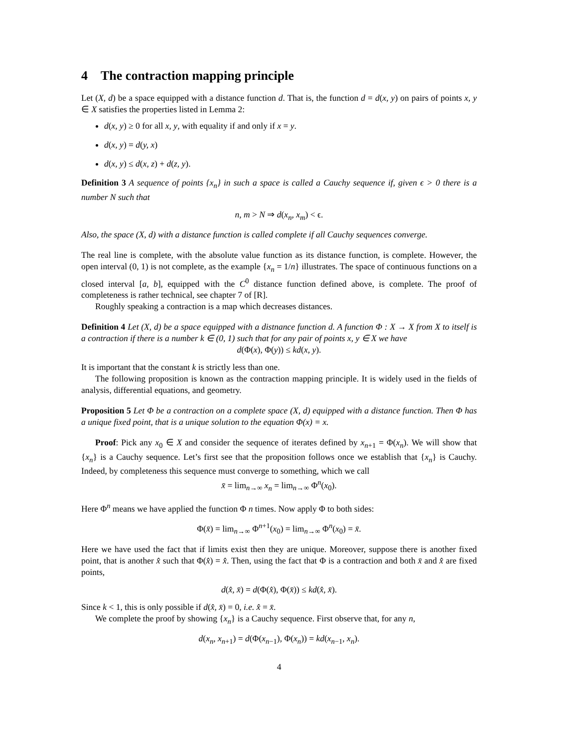4 The contraction mapping principle
Let (X, d) be a space equipped with a distance function d. That is, the function d = d(x, y) on pairs of points x, y ∈ X satisfies the properties listed in Lemma 2:
d(x, y) ≥ 0 for all x, y, with equality if and only if x = y.
d(x, y) = d(y, x)
d(x, y) ≤ d(x, z) + d(z, y).
Definition 3 A sequence of points {x<sub>n</sub>} in such a space is called a Cauchy sequence if, given ϵ > 0 there is a number N such that
n, m > N ⇒ d(x<sub>n</sub>, x<sub>m</sub>) < ϵ.
Also, the space (X, d) with a distance function is called complete if all Cauchy sequences converge.
The real line is complete, with the absolute value function as its distance function, is complete. However, the open interval (0, 1) is not complete, as the example {x<sub>n</sub> = 1/n} illustrates. The space of continuous functions on a closed interval [a, b], equipped with the C<sup>0</sup> distance function defined above, is complete. The proof of completeness is rather technical, see chapter 7 of [R].
Roughly speaking a contraction is a map which decreases distances.
Definition 4 Let (X, d) be a space equipped with a distnance function d. A function Φ : X → X from X to itself is a contraction if there is a number k ∈ (0, 1) such that for any pair of points x, y ∈ X we have
d(Φ(x), Φ(y)) ≤ kd(x, y).
It is important that the constant k is strictly less than one.
The following proposition is known as the contraction mapping principle. It is widely used in the fields of analysis, differential equations, and geometry.
Proposition 5 Let Φ be a contraction on a complete space (X, d) equipped with a distance function. Then Φ has a unique fixed point, that is a unique solution to the equation Φ(x) = x.
Proof: Pick any x<sub>0</sub> ∈ X and consider the sequence of iterates defined by x<sub>n+1</sub> = Φ(x<sub>n</sub>). We will show that {x<sub>n</sub>} is a Cauchy sequence. Let’s first see that the proposition follows once we establish that {x<sub>n</sub>} is Cauchy. Indeed, by completeness this sequence must converge to something, which we call
x̄ = lim<sub>n→∞</sub> x<sub>n</sub> = lim<sub>n→∞</sub> Φ<sup>n</sup>(x<sub>0</sub>).
Here Φ<sup>n</sup> means we have applied the function Φ n times. Now apply Φ to both sides:
Φ(x̄) = lim<sub>n→∞</sub> Φ<sup>n+1</sup>(x<sub>0</sub>) = lim<sub>n→∞</sub> Φ<sup>n</sup>(x<sub>0</sub>) = x̄.
Here we have used the fact that if limits exist then they are unique. Moreover, suppose there is another fixed point, that is another x̂ such that Φ(x̂) = x̂. Then, using the fact that Φ is a contraction and both x̄ and x̂ are fixed points,
d(x̂, x̄) = d(Φ(x̂), Φ(x̄)) ≤ kd(x̂, x̄).
Since k < 1, this is only possible if d(x̂, x̄) = 0, i.e. x̂ = x̄.
We complete the proof by showing {x<sub>n</sub>} is a Cauchy sequence. First observe that, for any n,
d(x<sub>n</sub>, x<sub>n+1</sub>) = d(Φ(x<sub>n−1</sub>), Φ(x<sub>n</sub>)) = kd(x<sub>n−1</sub>, x<sub>n</sub>).
4